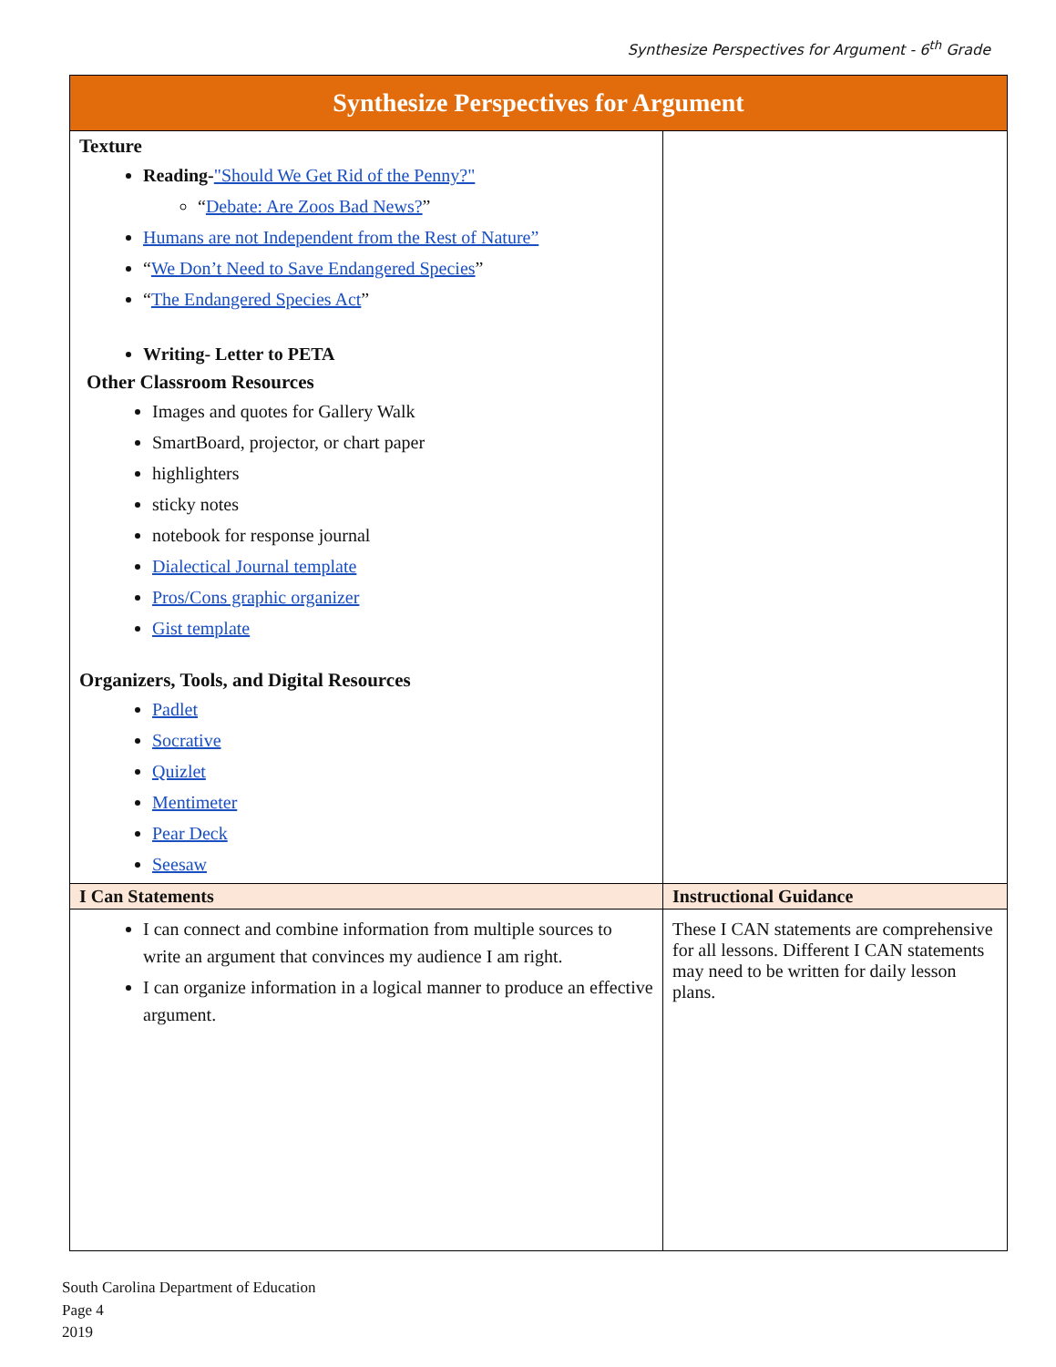Synthesize Perspectives for Argument - 6<sup>th</sup> Grade
| Synthesize Perspectives for Argument | |
| Texture Reading- "Should We Get Rid of the Penny?" “ Debate: Are Zoos Bad News? ” Humans are not Independent from the Rest of Nature” “ We Don’t Need to Save Endangered Species ” “ The Endangered Species Act ” Writing- Letter to PETA Other Classroom Resources Images and quotes for Gallery Walk SmartBoard, projector, or chart paper highlighters sticky notes notebook for response journal Dialectical Journal template Pros/Cons graphic organizer Gist template Organizers, Tools, and Digital Resources Padlet Socrative Quizlet Mentimeter Pear Deck Seesaw | |
| I Can Statements | Instructional Guidance |
| I can connect and combine information from multiple sources to write an argument that convinces my audience I am right. I can organize information in a logical manner to produce an effective argument. | These I CAN statements are comprehensive for all lessons. Different I CAN statements may need to be written for daily lesson plans. |
South Carolina Department of Education
Page 4
2019